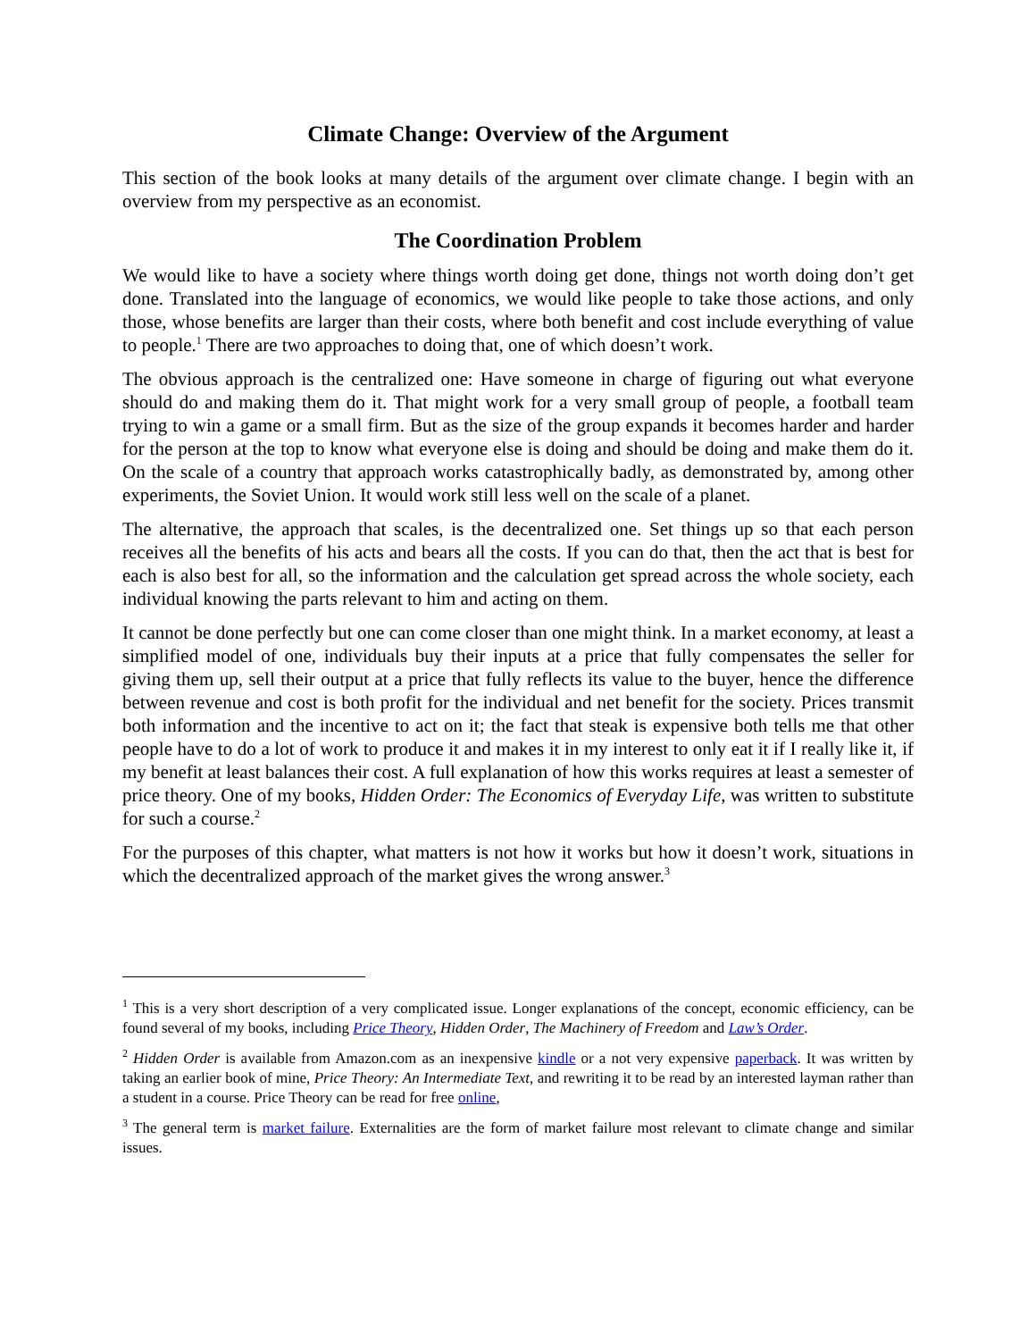Climate Change: Overview of the Argument
This section of the book looks at many details of the argument over climate change. I begin with an overview from my perspective as an economist.
The Coordination Problem
We would like to have a society where things worth doing get done, things not worth doing don’t get done. Translated into the language of economics, we would like people to take those actions, and only those, whose benefits are larger than their costs, where both benefit and cost include everything of value to people.<sup>1</sup> There are two approaches to doing that, one of which doesn’t work.
The obvious approach is the centralized one: Have someone in charge of figuring out what everyone should do and making them do it. That might work for a very small group of people, a football team trying to win a game or a small firm. But as the size of the group expands it becomes harder and harder for the person at the top to know what everyone else is doing and should be doing and make them do it. On the scale of a country that approach works catastrophically badly, as demonstrated by, among other experiments, the Soviet Union. It would work still less well on the scale of a planet.
The alternative, the approach that scales, is the decentralized one. Set things up so that each person receives all the benefits of his acts and bears all the costs. If you can do that, then the act that is best for each is also best for all, so the information and the calculation get spread across the whole society, each individual knowing the parts relevant to him and acting on them.
It cannot be done perfectly but one can come closer than one might think. In a market economy, at least a simplified model of one, individuals buy their inputs at a price that fully compensates the seller for giving them up, sell their output at a price that fully reflects its value to the buyer, hence the difference between revenue and cost is both profit for the individual and net benefit for the society. Prices transmit both information and the incentive to act on it; the fact that steak is expensive both tells me that other people have to do a lot of work to produce it and makes it in my interest to only eat it if I really like it, if my benefit at least balances their cost. A full explanation of how this works requires at least a semester of price theory. One of my books, Hidden Order: The Economics of Everyday Life, was written to substitute for such a course.<sup>2</sup>
For the purposes of this chapter, what matters is not how it works but how it doesn’t work, situations in which the decentralized approach of the market gives the wrong answer.<sup>3</sup>
<sup>1</sup> This is a very short description of a very complicated issue. Longer explanations of the concept, economic efficiency, can be found several of my books, including Price Theory, Hidden Order, The Machinery of Freedom and Law’s Order.
<sup>2</sup> Hidden Order is available from Amazon.com as an inexpensive kindle or a not very expensive paperback. It was written by taking an earlier book of mine, Price Theory: An Intermediate Text, and rewriting it to be read by an interested layman rather than a student in a course. Price Theory can be read for free online,
<sup>3</sup> The general term is market failure. Externalities are the form of market failure most relevant to climate change and similar issues.